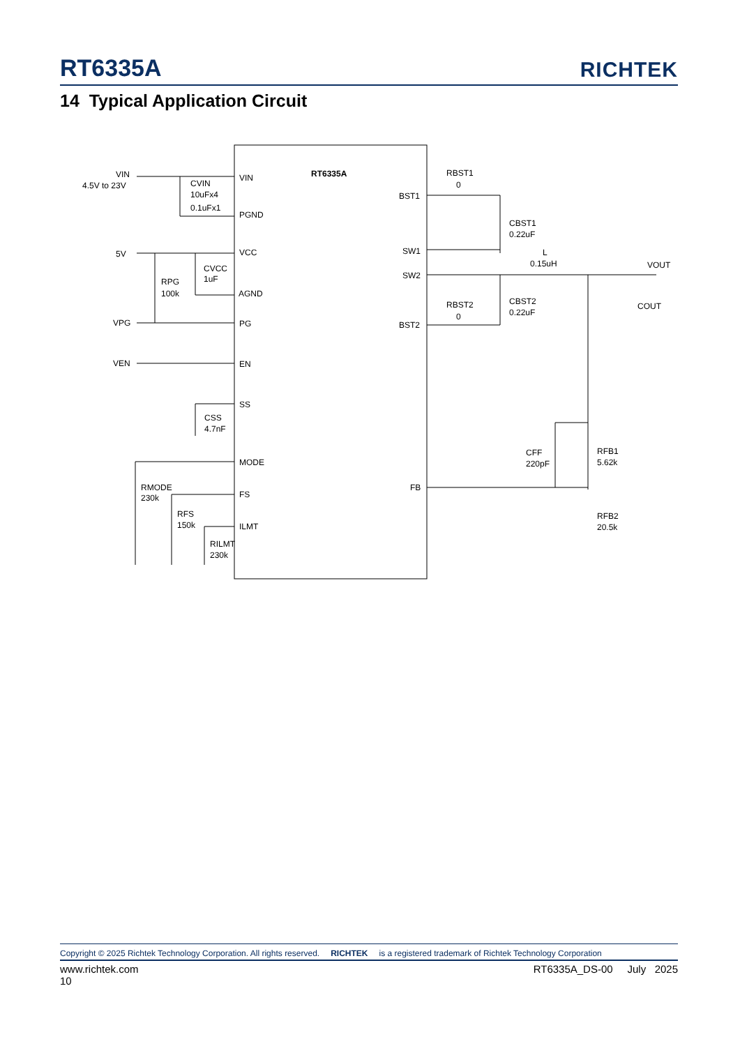RT6335A
RICHTEK
14 Typical Application Circuit
RT6335A
VIN
PGND
VCC
AGND
PG
EN
SS
MODE
FS
ILMT
BST1
SW1
SW2
BST2
FB
VIN
4.5V to 23V
CVIN
10uFx4
0.1uFx1
5V
RPG
100k
CVCC
1uF
VPG
VEN
CSS
4.7nF
RMODE
230k
RFS
150k
RILMT
230k
RBST1
0
CBST1
0.22uF
L
0.15uH
VOUT
COUT
RBST2
0
CBST2
0.22uF
CFF
220pF
RFB1
5.62k
RFB2
20.5k
Copyright © 2025 Richtek Technology Corporation. All rights reserved. RICHTEK is a registered trademark of Richtek Technology Corporation
www.richtek.com RT6335A_DS-00 July 2025
10